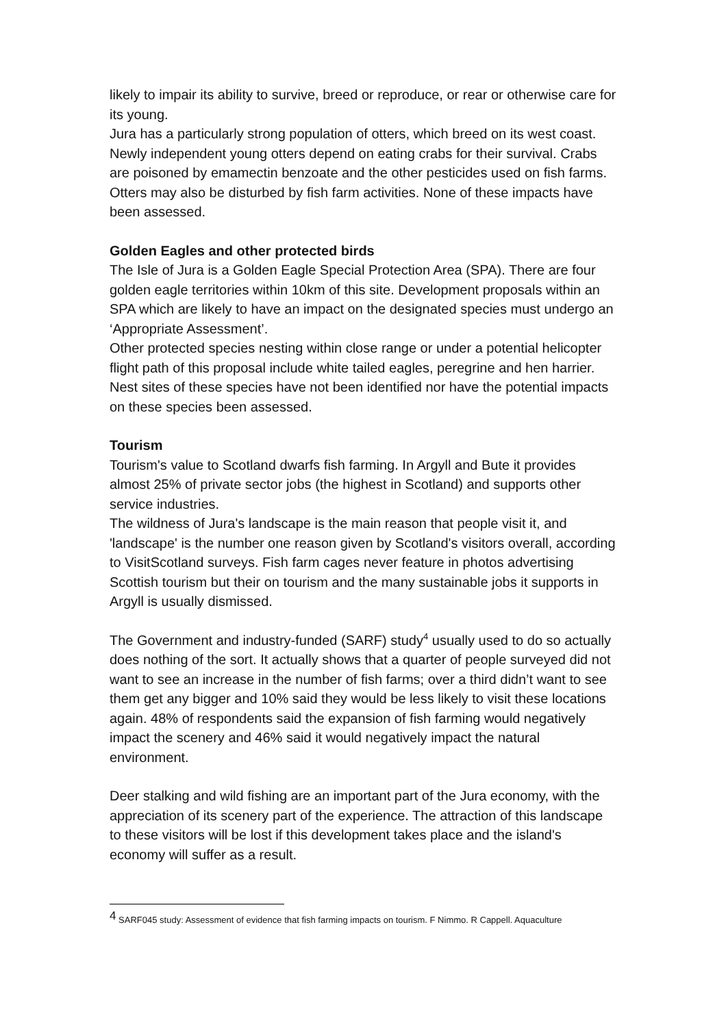likely to impair its ability to survive, breed or reproduce, or rear or otherwise care for its young.
Jura has a particularly strong population of otters, which breed on its west coast. Newly independent young otters depend on eating crabs for their survival. Crabs are poisoned by emamectin benzoate and the other pesticides used on fish farms. Otters may also be disturbed by fish farm activities. None of these impacts have been assessed.
Golden Eagles and other protected birds
The Isle of Jura is a Golden Eagle Special Protection Area (SPA). There are four golden eagle territories within 10km of this site. Development proposals within an SPA which are likely to have an impact on the designated species must undergo an ‘Appropriate Assessment’.
Other protected species nesting within close range or under a potential helicopter flight path of this proposal include white tailed eagles, peregrine and hen harrier. Nest sites of these species have not been identified nor have the potential impacts on these species been assessed.
Tourism
Tourism's value to Scotland dwarfs fish farming. In Argyll and Bute it provides almost 25% of private sector jobs (the highest in Scotland) and supports other service industries.
The wildness of Jura's landscape is the main reason that people visit it, and 'landscape' is the number one reason given by Scotland's visitors overall, according to VisitScotland surveys. Fish farm cages never feature in photos advertising Scottish tourism but their on tourism and the many sustainable jobs it supports in Argyll is usually dismissed.
The Government and industry-funded (SARF) study<sup>4</sup> usually used to do so actually does nothing of the sort. It actually shows that a quarter of people surveyed did not want to see an increase in the number of fish farms; over a third didn’t want to see them get any bigger and 10% said they would be less likely to visit these locations again. 48% of respondents said the expansion of fish farming would negatively impact the scenery and 46% said it would negatively impact the natural environment.
Deer stalking and wild fishing are an important part of the Jura economy, with the appreciation of its scenery part of the experience. The attraction of this landscape to these visitors will be lost if this development takes place and the island's economy will suffer as a result.
<sup>4</sup> SARF045 study: Assessment of evidence that fish farming impacts on tourism. F Nimmo. R Cappell. Aquaculture